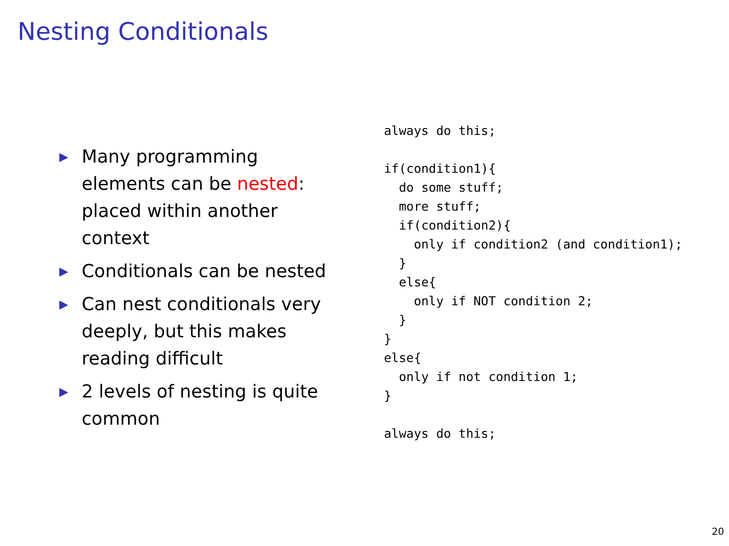Nesting Conditionals
▶ Many programming elements can be nested: placed within another context
▶ Conditionals can be nested
▶ Can nest conditionals very deeply, but this makes reading difficult
▶ 2 levels of nesting is quite common
always do this;

if(condition1){
  do some stuff;
  more stuff;
  if(condition2){
    only if condition2 (and condition1);
  }
  else{
    only if NOT condition 2;
  }
}
else{
  only if not condition 1;
}

always do this;
20